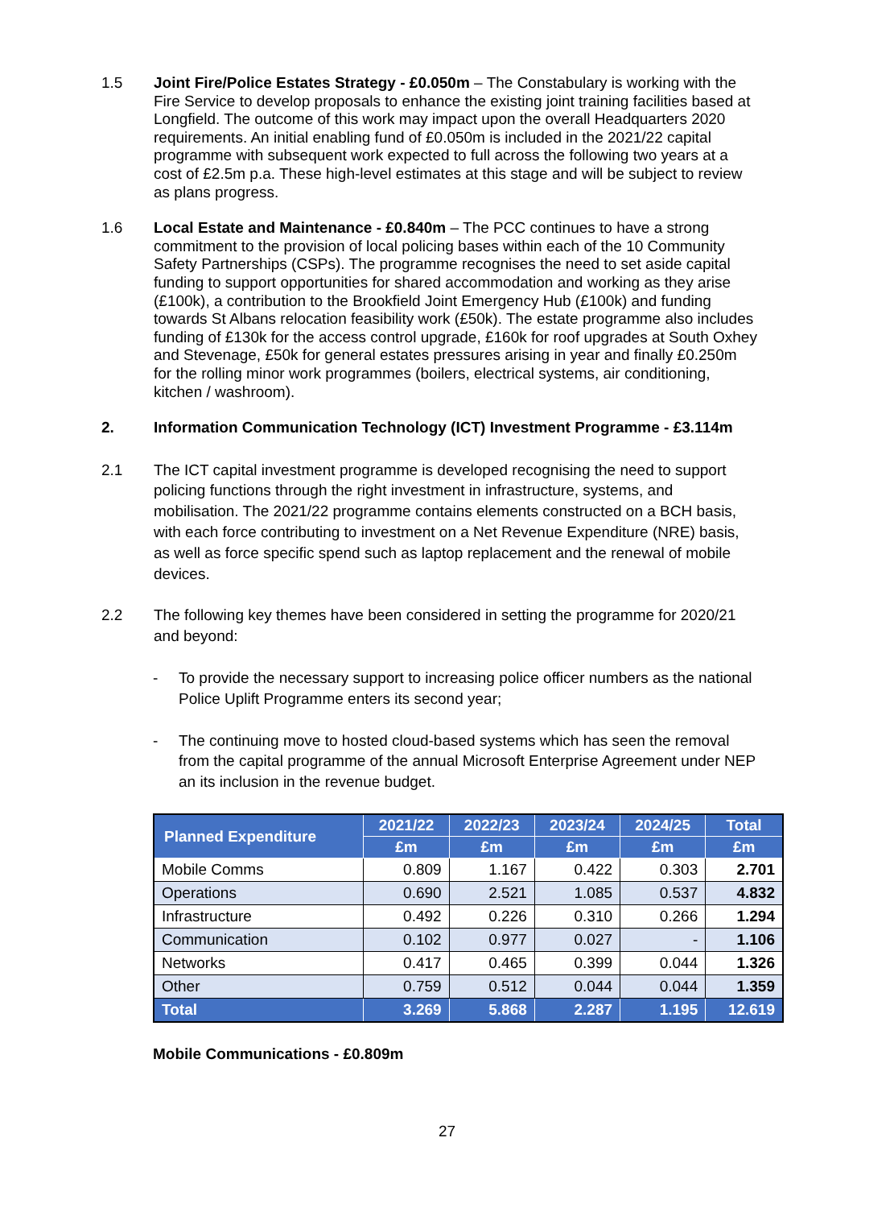1.5 Joint Fire/Police Estates Strategy - £0.050m – The Constabulary is working with the Fire Service to develop proposals to enhance the existing joint training facilities based at Longfield. The outcome of this work may impact upon the overall Headquarters 2020 requirements. An initial enabling fund of £0.050m is included in the 2021/22 capital programme with subsequent work expected to full across the following two years at a cost of £2.5m p.a. These high-level estimates at this stage and will be subject to review as plans progress.
1.6 Local Estate and Maintenance - £0.840m – The PCC continues to have a strong commitment to the provision of local policing bases within each of the 10 Community Safety Partnerships (CSPs). The programme recognises the need to set aside capital funding to support opportunities for shared accommodation and working as they arise (£100k), a contribution to the Brookfield Joint Emergency Hub (£100k) and funding towards St Albans relocation feasibility work (£50k). The estate programme also includes funding of £130k for the access control upgrade, £160k for roof upgrades at South Oxhey and Stevenage, £50k for general estates pressures arising in year and finally £0.250m for the rolling minor work programmes (boilers, electrical systems, air conditioning, kitchen / washroom).
2. Information Communication Technology (ICT) Investment Programme - £3.114m
2.1 The ICT capital investment programme is developed recognising the need to support policing functions through the right investment in infrastructure, systems, and mobilisation. The 2021/22 programme contains elements constructed on a BCH basis, with each force contributing to investment on a Net Revenue Expenditure (NRE) basis, as well as force specific spend such as laptop replacement and the renewal of mobile devices.
2.2 The following key themes have been considered in setting the programme for 2020/21 and beyond:
- To provide the necessary support to increasing police officer numbers as the national Police Uplift Programme enters its second year;
- The continuing move to hosted cloud-based systems which has seen the removal from the capital programme of the annual Microsoft Enterprise Agreement under NEP an its inclusion in the revenue budget.
| Planned Expenditure | 2021/22 | 2022/23 | 2023/24 | 2024/25 | Total |
| --- | --- | --- | --- | --- | --- |
| | £m | £m | £m | £m | £m |
| Mobile Comms | 0.809 | 1.167 | 0.422 | 0.303 | 2.701 |
| Operations | 0.690 | 2.521 | 1.085 | 0.537 | 4.832 |
| Infrastructure | 0.492 | 0.226 | 0.310 | 0.266 | 1.294 |
| Communication | 0.102 | 0.977 | 0.027 | - | 1.106 |
| Networks | 0.417 | 0.465 | 0.399 | 0.044 | 1.326 |
| Other | 0.759 | 0.512 | 0.044 | 0.044 | 1.359 |
| Total | 3.269 | 5.868 | 2.287 | 1.195 | 12.619 |
Mobile Communications - £0.809m
27